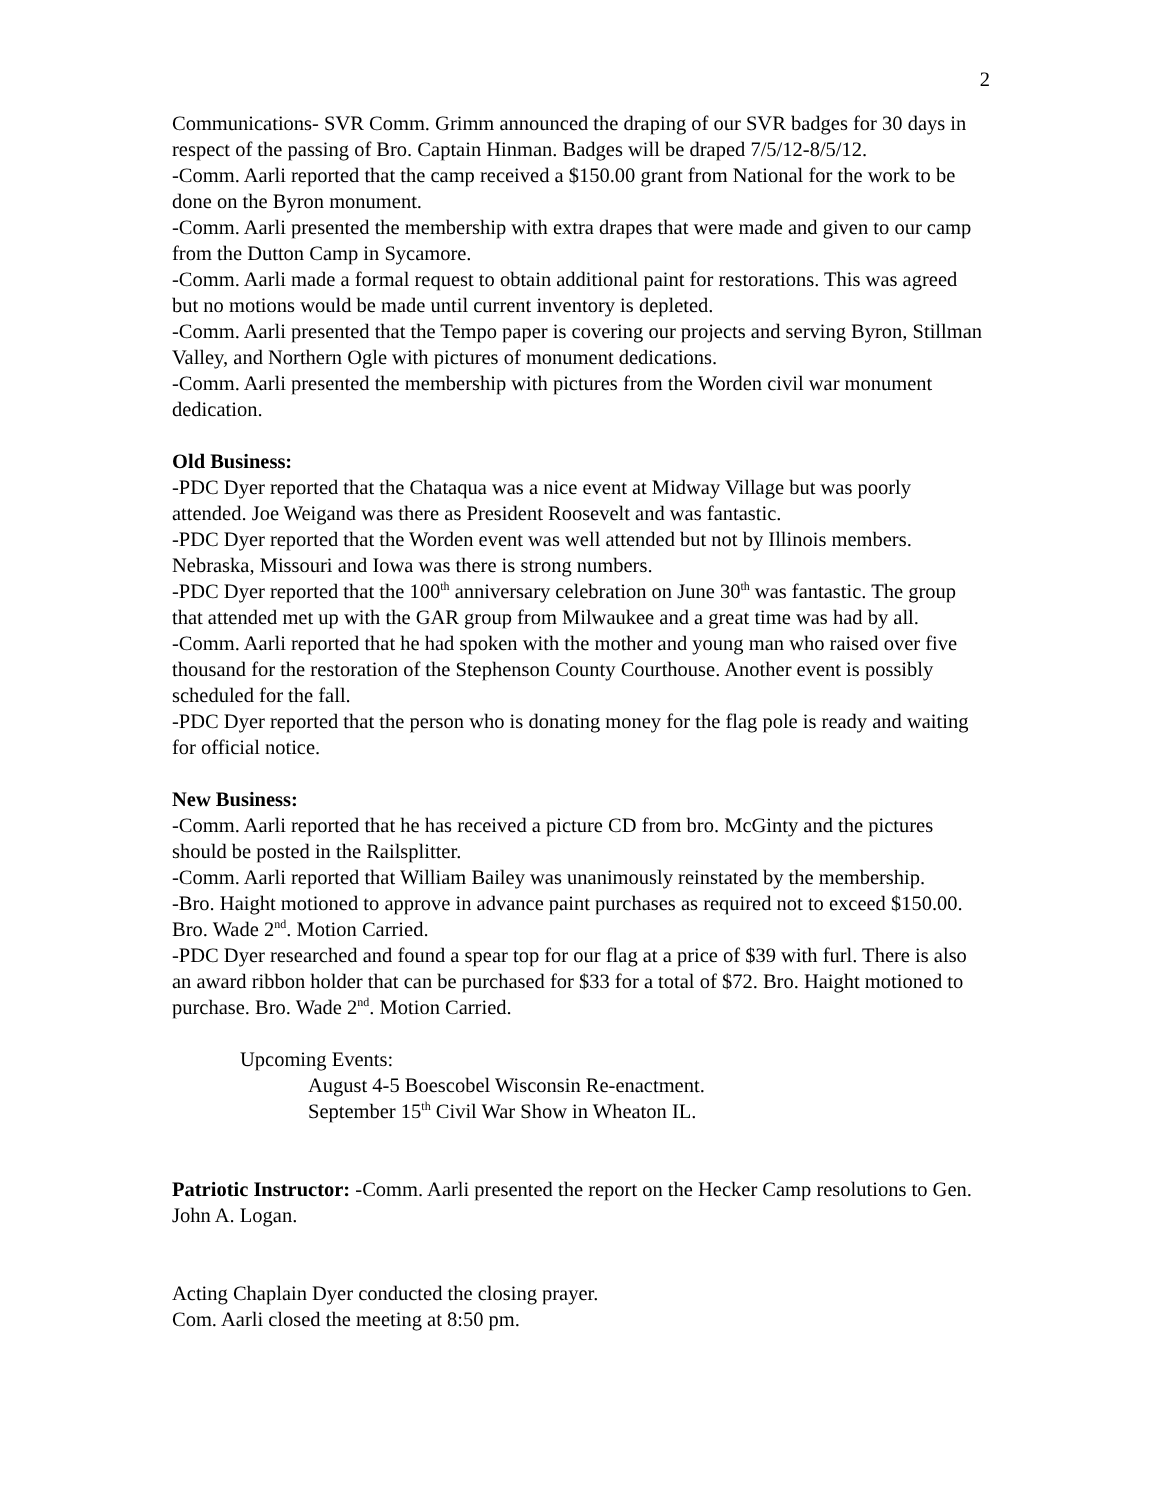2
Communications- SVR Comm. Grimm announced the draping of our SVR badges for 30 days in respect of the passing of Bro. Captain Hinman. Badges will be draped 7/5/12-8/5/12.
-Comm. Aarli reported that the camp received a $150.00 grant from National for the work to be done on the Byron monument.
-Comm. Aarli presented the membership with extra drapes that were made and given to our camp from the Dutton Camp in Sycamore.
-Comm. Aarli made a formal request to obtain additional paint for restorations. This was agreed but no motions would be made until current inventory is depleted.
-Comm. Aarli presented that the Tempo paper is covering our projects and serving Byron, Stillman Valley, and Northern Ogle with pictures of monument dedications.
-Comm. Aarli presented the membership with pictures from the Worden civil war monument dedication.
Old Business:
-PDC Dyer reported that the Chataqua was a nice event at Midway Village but was poorly attended. Joe Weigand was there as President Roosevelt and was fantastic.
-PDC Dyer reported that the Worden event was well attended but not by Illinois members. Nebraska, Missouri and Iowa was there is strong numbers.
-PDC Dyer reported that the 100<sup>th</sup> anniversary celebration on June 30<sup>th</sup> was fantastic. The group that attended met up with the GAR group from Milwaukee and a great time was had by all.
-Comm. Aarli reported that he had spoken with the mother and young man who raised over five thousand for the restoration of the Stephenson County Courthouse. Another event is possibly scheduled for the fall.
-PDC Dyer reported that the person who is donating money for the flag pole is ready and waiting for official notice.
New Business:
-Comm. Aarli reported that he has received a picture CD from bro. McGinty and the pictures should be posted in the Railsplitter.
-Comm. Aarli reported that William Bailey was unanimously reinstated by the membership.
-Bro. Haight motioned to approve in advance paint purchases as required not to exceed $150.00. Bro. Wade 2<sup>nd</sup>. Motion Carried.
-PDC Dyer researched and found a spear top for our flag at a price of $39 with furl. There is also an award ribbon holder that can be purchased for $33 for a total of $72. Bro. Haight motioned to purchase. Bro. Wade 2<sup>nd</sup>. Motion Carried.
Upcoming Events:
August 4-5 Boescobel Wisconsin Re-enactment.
September 15<sup>th</sup> Civil War Show in Wheaton IL.
Patriotic Instructor: -Comm. Aarli presented the report on the Hecker Camp resolutions to Gen. John A. Logan.
Acting Chaplain Dyer conducted the closing prayer.
Com. Aarli closed the meeting at 8:50 pm.